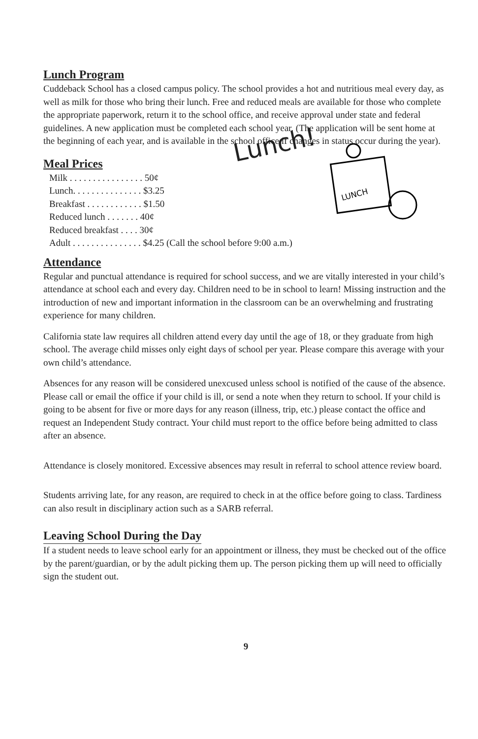Lunch Program
Cuddeback School has a closed campus policy. The school provides a hot and nutritious meal every day, as well as milk for those who bring their lunch. Free and reduced meals are available for those who complete the appropriate paperwork, return it to the school office, and receive approval under state and federal guidelines. A new application must be completed each school year. (The application will be sent home at the beginning of each year, and is available in the school office if changes in status occur during the year).
Meal Prices
Milk . . . . . . . . . . . . . . . . 50¢
Lunch. . . . . . . . . . . . . . . $3.25
Breakfast . . . . . . . . . . . . $1.50
Reduced lunch . . . . . . . 40¢
Reduced breakfast . . . . 30¢
Adult . . . . . . . . . . . . . . . $4.25 (Call the school before 9:00 a.m.)
Lunch!
LUNCH
Attendance
Regular and punctual attendance is required for school success, and we are vitally interested in your child’s attendance at school each and every day. Children need to be in school to learn! Missing instruction and the introduction of new and important information in the classroom can be an overwhelming and frustrating experience for many children.
California state law requires all children attend every day until the age of 18, or they graduate from high school. The average child misses only eight days of school per year. Please compare this average with your own child’s attendance.
Absences for any reason will be considered unexcused unless school is notified of the cause of the absence. Please call or email the office if your child is ill, or send a note when they return to school. If your child is going to be absent for five or more days for any reason (illness, trip, etc.) please contact the office and request an Independent Study contract. Your child must report to the office before being admitted to class after an absence.
Attendance is closely monitored. Excessive absences may result in referral to school attence review board.
Students arriving late, for any reason, are required to check in at the office before going to class. Tardiness can also result in disciplinary action such as a SARB referral.
Leaving School During the Day
If a student needs to leave school early for an appointment or illness, they must be checked out of the office by the parent/guardian, or by the adult picking them up. The person picking them up will need to officially sign the student out.
9